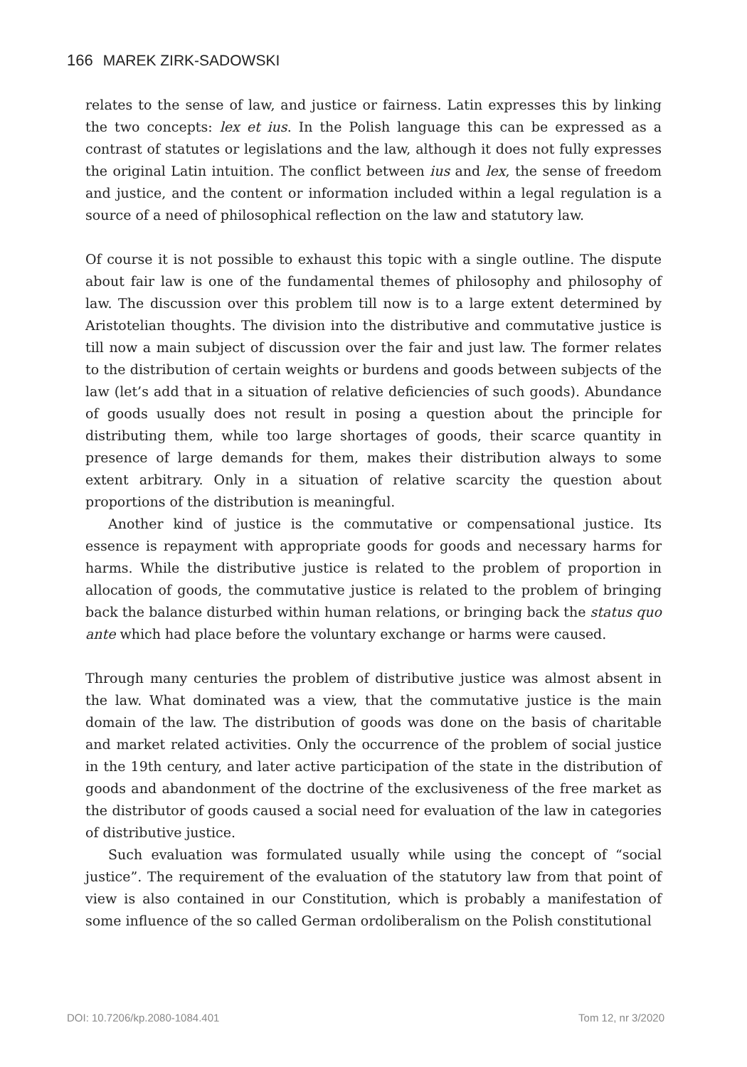166 MAREK ZIRK-SADOWSKI
relates to the sense of law, and justice or fairness. Latin expresses this by linking the two concepts: lex et ius. In the Polish language this can be expressed as a contrast of statutes or legislations and the law, although it does not fully expresses the original Latin intuition. The conflict between ius and lex, the sense of freedom and justice, and the content or information included within a legal regulation is a source of a need of philosophical reflection on the law and statutory law.
Of course it is not possible to exhaust this topic with a single outline. The dispute about fair law is one of the fundamental themes of philosophy and philosophy of law. The discussion over this problem till now is to a large extent determined by Aristotelian thoughts. The division into the distributive and commutative justice is till now a main subject of discussion over the fair and just law. The former relates to the distribution of certain weights or burdens and goods between subjects of the law (let’s add that in a situation of relative deficiencies of such goods). Abundance of goods usually does not result in posing a question about the principle for distributing them, while too large shortages of goods, their scarce quantity in presence of large demands for them, makes their distribution always to some extent arbitrary. Only in a situation of relative scarcity the question about proportions of the distribution is meaningful.
Another kind of justice is the commutative or compensational justice. Its essence is repayment with appropriate goods for goods and necessary harms for harms. While the distributive justice is related to the problem of proportion in allocation of goods, the commutative justice is related to the problem of bringing back the balance disturbed within human relations, or bringing back the status quo ante which had place before the voluntary exchange or harms were caused.
Through many centuries the problem of distributive justice was almost absent in the law. What dominated was a view, that the commutative justice is the main domain of the law. The distribution of goods was done on the basis of charitable and market related activities. Only the occurrence of the problem of social justice in the 19th century, and later active participation of the state in the distribution of goods and abandonment of the doctrine of the exclusiveness of the free market as the distributor of goods caused a social need for evaluation of the law in categories of distributive justice.
Such evaluation was formulated usually while using the concept of “social justice”. The requirement of the evaluation of the statutory law from that point of view is also contained in our Constitution, which is probably a manifestation of some influence of the so called German ordoliberalism on the Polish constitutional
DOI: 10.7206/kp.2080-1084.401 Tom 12, nr 3/2020